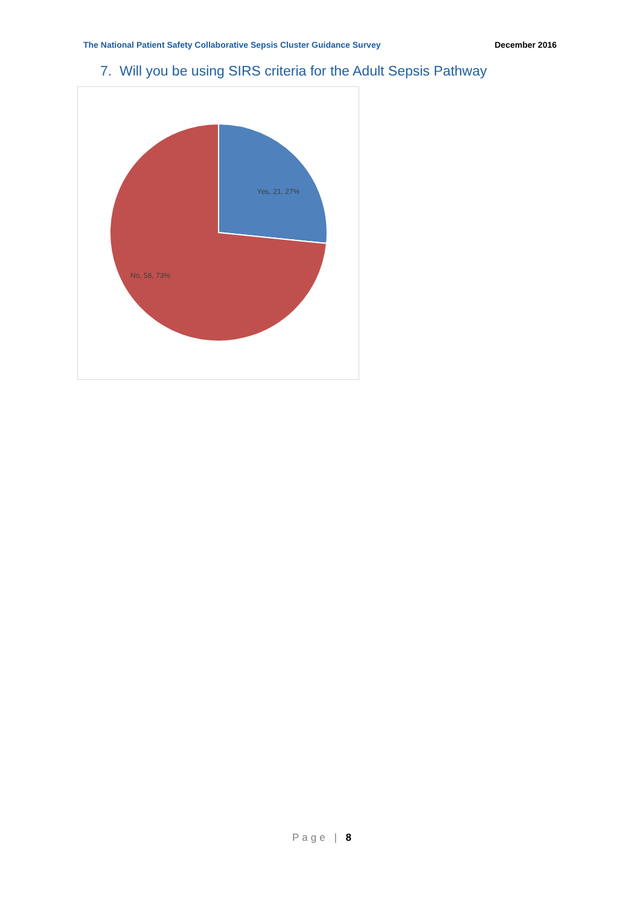The National Patient Safety Collaborative Sepsis Cluster Guidance Survey December 2016
7. Will you be using SIRS criteria for the Adult Sepsis Pathway
Yes, 21, 27%
No, 58, 73%
Page | 8